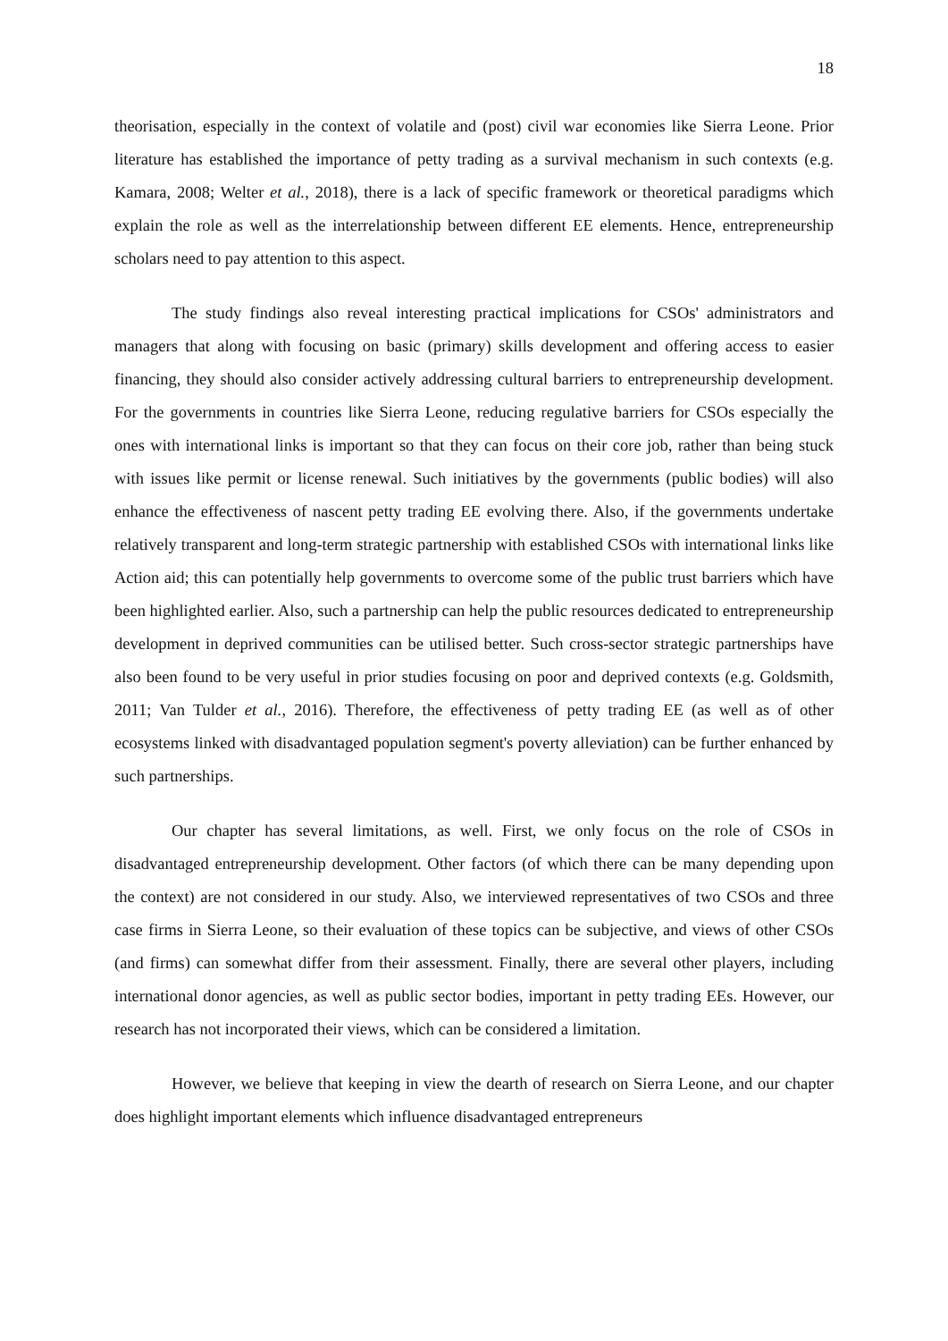18
theorisation, especially in the context of volatile and (post) civil war economies like Sierra Leone. Prior literature has established the importance of petty trading as a survival mechanism in such contexts (e.g. Kamara, 2008; Welter et al., 2018), there is a lack of specific framework or theoretical paradigms which explain the role as well as the interrelationship between different EE elements. Hence, entrepreneurship scholars need to pay attention to this aspect.
The study findings also reveal interesting practical implications for CSOs' administrators and managers that along with focusing on basic (primary) skills development and offering access to easier financing, they should also consider actively addressing cultural barriers to entrepreneurship development. For the governments in countries like Sierra Leone, reducing regulative barriers for CSOs especially the ones with international links is important so that they can focus on their core job, rather than being stuck with issues like permit or license renewal. Such initiatives by the governments (public bodies) will also enhance the effectiveness of nascent petty trading EE evolving there. Also, if the governments undertake relatively transparent and long-term strategic partnership with established CSOs with international links like Action aid; this can potentially help governments to overcome some of the public trust barriers which have been highlighted earlier. Also, such a partnership can help the public resources dedicated to entrepreneurship development in deprived communities can be utilised better. Such cross-sector strategic partnerships have also been found to be very useful in prior studies focusing on poor and deprived contexts (e.g. Goldsmith, 2011; Van Tulder et al., 2016). Therefore, the effectiveness of petty trading EE (as well as of other ecosystems linked with disadvantaged population segment's poverty alleviation) can be further enhanced by such partnerships.
Our chapter has several limitations, as well. First, we only focus on the role of CSOs in disadvantaged entrepreneurship development. Other factors (of which there can be many depending upon the context) are not considered in our study. Also, we interviewed representatives of two CSOs and three case firms in Sierra Leone, so their evaluation of these topics can be subjective, and views of other CSOs (and firms) can somewhat differ from their assessment. Finally, there are several other players, including international donor agencies, as well as public sector bodies, important in petty trading EEs. However, our research has not incorporated their views, which can be considered a limitation.
However, we believe that keeping in view the dearth of research on Sierra Leone, and our chapter does highlight important elements which influence disadvantaged entrepreneurs